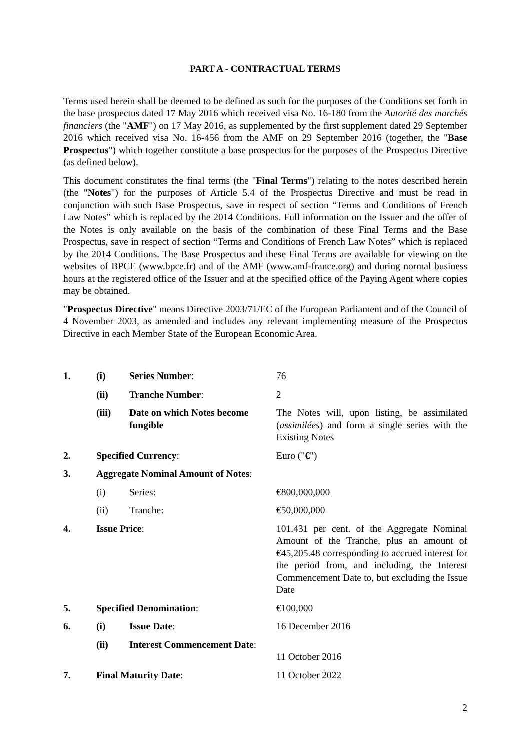PART A - CONTRACTUAL TERMS
Terms used herein shall be deemed to be defined as such for the purposes of the Conditions set forth in the base prospectus dated 17 May 2016 which received visa No. 16-180 from the Autorité des marchés financiers (the "AMF") on 17 May 2016, as supplemented by the first supplement dated 29 September 2016 which received visa No. 16-456 from the AMF on 29 September 2016 (together, the "Base Prospectus") which together constitute a base prospectus for the purposes of the Prospectus Directive (as defined below).
This document constitutes the final terms (the "Final Terms") relating to the notes described herein (the "Notes") for the purposes of Article 5.4 of the Prospectus Directive and must be read in conjunction with such Base Prospectus, save in respect of section “Terms and Conditions of French Law Notes” which is replaced by the 2014 Conditions. Full information on the Issuer and the offer of the Notes is only available on the basis of the combination of these Final Terms and the Base Prospectus, save in respect of section “Terms and Conditions of French Law Notes” which is replaced by the 2014 Conditions. The Base Prospectus and these Final Terms are available for viewing on the websites of BPCE (www.bpce.fr) and of the AMF (www.amf-france.org) and during normal business hours at the registered office of the Issuer and at the specified office of the Paying Agent where copies may be obtained.
"Prospectus Directive" means Directive 2003/71/EC of the European Parliament and of the Council of 4 November 2003, as amended and includes any relevant implementing measure of the Prospectus Directive in each Member State of the European Economic Area.
| 1. | (i) | Series Number : | 76 |
| | (ii) | Tranche Number : | 2 |
| | (iii) | Date on which Notes become fungible | The Notes will, upon listing, be assimilated ( assimilées ) and form a single series with the Existing Notes |
| 2. | Specified Currency : | | Euro (" € ") |
| 3. | Aggregate Nominal Amount of Notes : | | |
| | (i) | Series: | €800,000,000 |
| | (ii) | Tranche: | €50,000,000 |
| 4. | Issue Price : | | 101.431 per cent. of the Aggregate Nominal Amount of the Tranche, plus an amount of €45,205.48 corresponding to accrued interest for the period from, and including, the Interest Commencement Date to, but excluding the Issue Date |
| 5. | Specified Denomination : | | €100,000 |
| 6. | (i) | Issue Date : | 16 December 2016 |
| | (ii) | Interest Commencement Date : | 11 October 2016 |
| 7. | Final Maturity Date : | | 11 October 2022 |
2